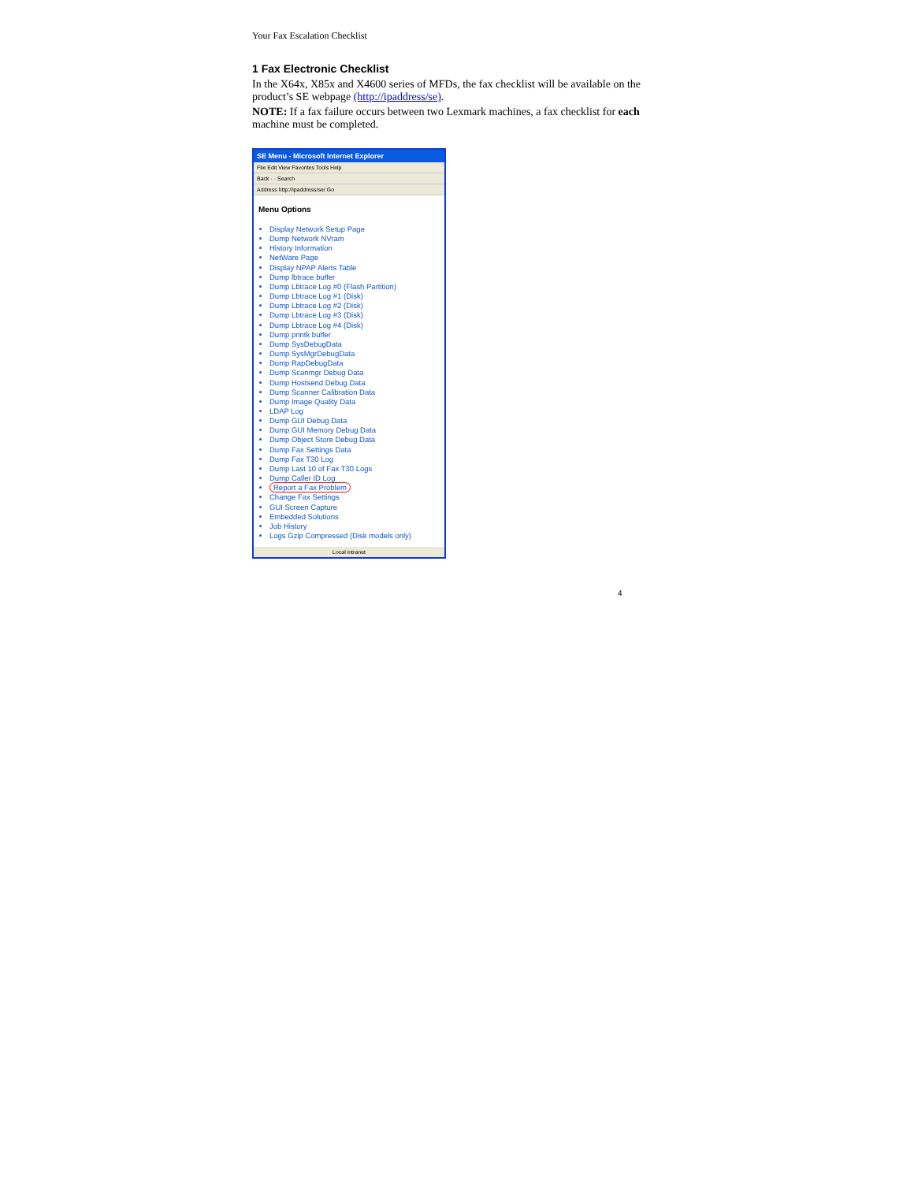Your Fax Escalation Checklist
1 Fax Electronic Checklist
In the X64x, X85x and X4600 series of MFDs, the fax checklist will be available on the product’s SE webpage (http://ipaddress/se).
NOTE: If a fax failure occurs between two Lexmark machines, a fax checklist for each machine must be completed.
SE Menu - Microsoft Internet Explorer
File Edit View Favorites Tools Help
Back · · Search
Address http://ipaddress/se/ Go
Menu Options
Display Network Setup Page
Dump Network NVram
History Information
NetWare Page
Display NPAP Alerts Table
Dump lbtrace buffer
Dump Lbtrace Log #0 (Flash Partition)
Dump Lbtrace Log #1 (Disk)
Dump Lbtrace Log #2 (Disk)
Dump Lbtrace Log #3 (Disk)
Dump Lbtrace Log #4 (Disk)
Dump printk buffer
Dump SysDebugData
Dump SysMgrDebugData
Dump RapDebugData
Dump Scanmgr Debug Data
Dump Hostsend Debug Data
Dump Scanner Calibration Data
Dump Image Quality Data
LDAP Log
Dump GUI Debug Data
Dump GUI Memory Debug Data
Dump Object Store Debug Data
Dump Fax Settings Data
Dump Fax T30 Log
Dump Last 10 of Fax T30 Logs
Dump Caller ID Log
Report a Fax Problem
Change Fax Settings
GUI Screen Capture
Embedded Solutions
Job History
Logs Gzip Compressed (Disk models only)
Local intranet
4